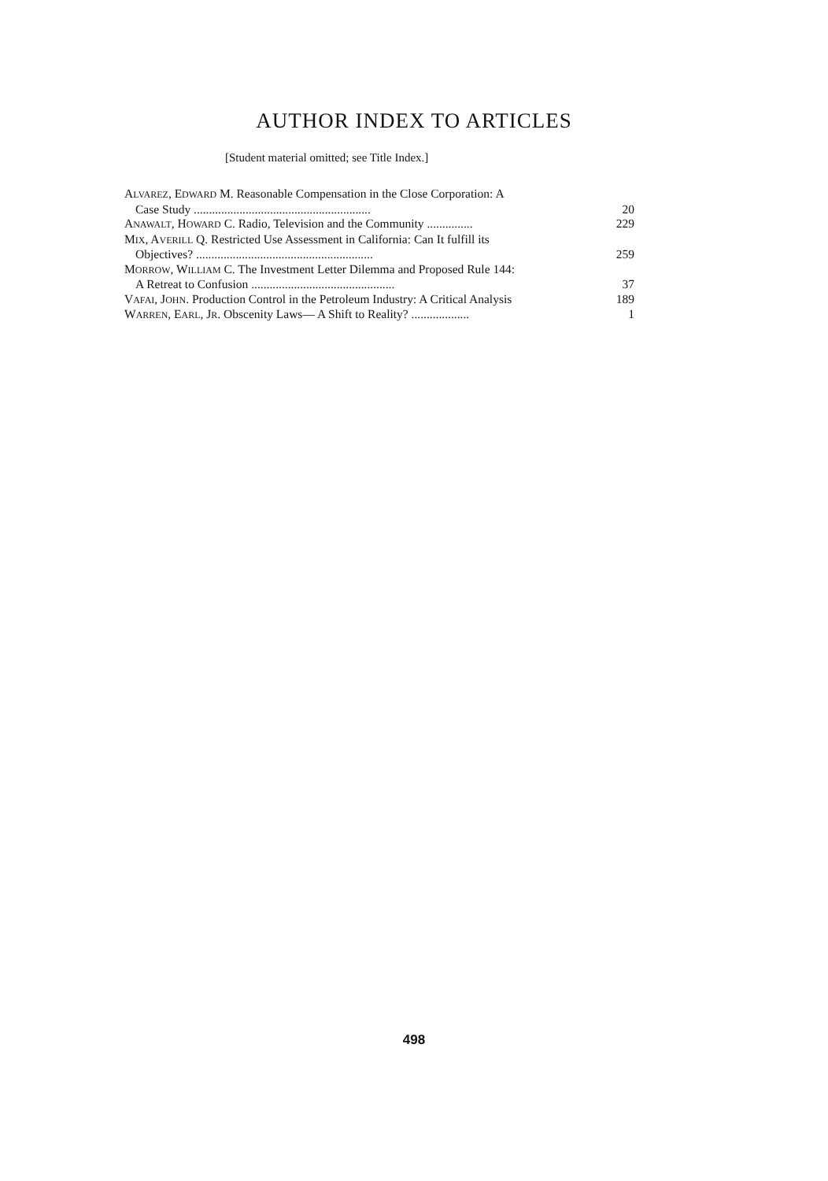AUTHOR INDEX TO ARTICLES
[Student material omitted; see Title Index.]
ALVAREZ, EDWARD M. Reasonable Compensation in the Close Corporation: A
Case Study .......................................................... 20
ANAWALT, HOWARD C. Radio, Television and the Community ............... 229
MIX, AVERILL Q. Restricted Use Assessment in California: Can It fulfill its
Objectives? .......................................................... 259
MORROW, WILLIAM C. The Investment Letter Dilemma and Proposed Rule 144:
A Retreat to Confusion ............................................... 37
VAFAI, JOHN. Production Control in the Petroleum Industry: A Critical Analysis 189
WARREN, EARL, JR. Obscenity Laws— A Shift to Reality? ................... 1
498